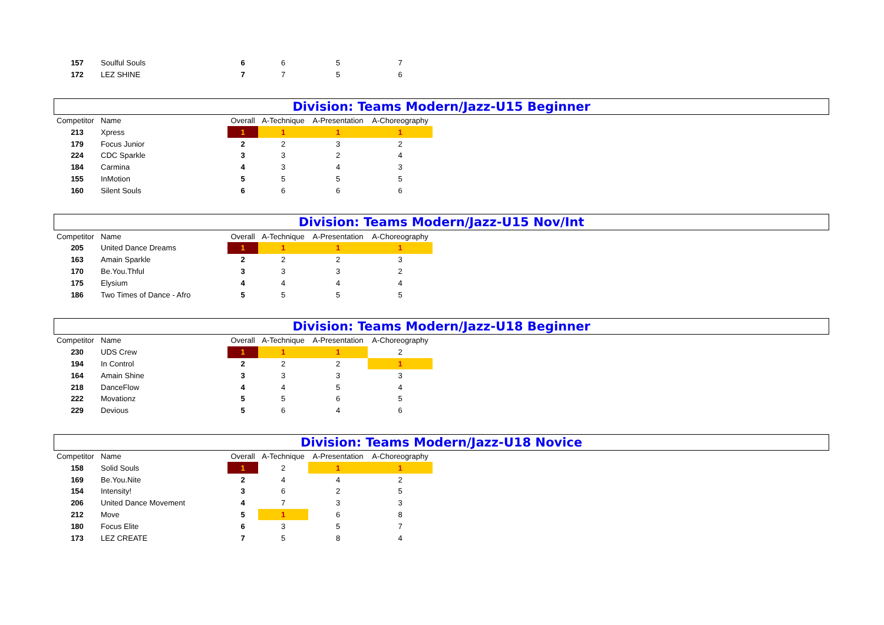| 157 | Soulful Souls | 6 | 6 | 5 | 7 |
| 172 | LEZ SHINE | 7 | 7 | 5 | 6 |
Division: Teams Modern/Jazz-U15 Beginner
| Competitor | Name | Overall | A-Technique | A-Presentation | A-Choreography |
| --- | --- | --- | --- | --- | --- |
| 213 | Xpress | 1 | 1 | 1 | 1 |
| 179 | Focus Junior | 2 | 2 | 3 | 2 |
| 224 | CDC Sparkle | 3 | 3 | 2 | 4 |
| 184 | Carmina | 4 | 3 | 4 | 3 |
| 155 | InMotion | 5 | 5 | 5 | 5 |
| 160 | Silent Souls | 6 | 6 | 6 | 6 |
Division: Teams Modern/Jazz-U15 Nov/Int
| Competitor | Name | Overall | A-Technique | A-Presentation | A-Choreography |
| --- | --- | --- | --- | --- | --- |
| 205 | United Dance Dreams | 1 | 1 | 1 | 1 |
| 163 | Amain Sparkle | 2 | 2 | 2 | 3 |
| 170 | Be.You.Thful | 3 | 3 | 3 | 2 |
| 175 | Elysium | 4 | 4 | 4 | 4 |
| 186 | Two Times of Dance - Afro | 5 | 5 | 5 | 5 |
Division: Teams Modern/Jazz-U18 Beginner
| Competitor | Name | Overall | A-Technique | A-Presentation | A-Choreography |
| --- | --- | --- | --- | --- | --- |
| 230 | UDS Crew | 1 | 1 | 1 | 2 |
| 194 | In Control | 2 | 2 | 2 | 1 |
| 164 | Amain Shine | 3 | 3 | 3 | 3 |
| 218 | DanceFlow | 4 | 4 | 5 | 4 |
| 222 | Movationz | 5 | 5 | 6 | 5 |
| 229 | Devious | 5 | 6 | 4 | 6 |
Division: Teams Modern/Jazz-U18 Novice
| Competitor | Name | Overall | A-Technique | A-Presentation | A-Choreography |
| --- | --- | --- | --- | --- | --- |
| 158 | Solid Souls | 1 | 2 | 1 | 1 |
| 169 | Be.You.Nite | 2 | 4 | 4 | 2 |
| 154 | Intensity! | 3 | 6 | 2 | 5 |
| 206 | United Dance Movement | 4 | 7 | 3 | 3 |
| 212 | Move | 5 | 1 | 6 | 8 |
| 180 | Focus Elite | 6 | 3 | 5 | 7 |
| 173 | LEZ CREATE | 7 | 5 | 8 | 4 |